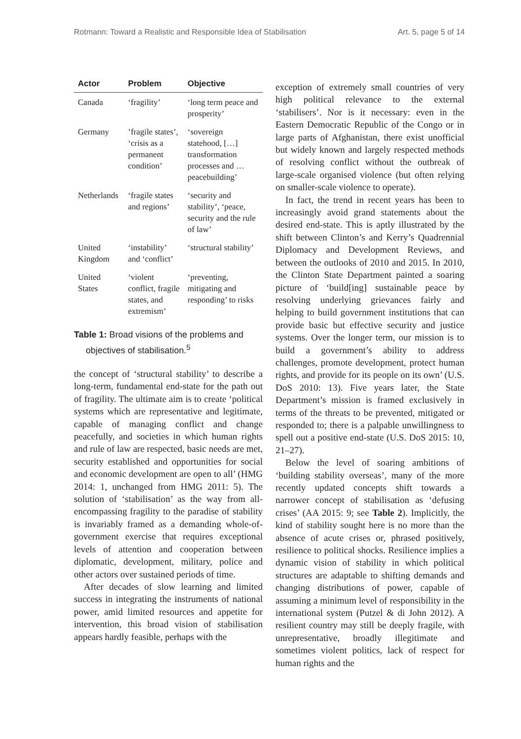Rotmann: Toward a Realistic and Responsible Idea of Stabilisation Art. 5, page 5 of 14
| Actor | Problem | Objective |
| --- | --- | --- |
| Canada | ‘fragility’ | ‘long term peace and prosperity’ |
| Germany | ’fragile states’, ‘crisis as a permanent condition’ | ‘sovereign statehood, […] transformation processes and … peacebuilding’ |
| Netherlands | ‘fragile states and regions’ | ‘security and stability’, ‘peace, security and the rule of law’ |
| United Kingdom | ‘instability’ and ‘conflict’ | ‘structural stability’ |
| United States | ‘violent conflict, fragile states, and extremism’ | ‘preventing, mitigating and responding’ to risks |
Table 1: Broad visions of the problems and objectives of stabilisation.<sup>5</sup>
the concept of ‘structural stability’ to describe a long-term, fundamental end-state for the path out of fragility. The ultimate aim is to create ‘political systems which are representative and legitimate, capable of managing conflict and change peacefully, and societies in which human rights and rule of law are respected, basic needs are met, security established and opportunities for social and economic development are open to all’ (HMG 2014: 1, unchanged from HMG 2011: 5). The solution of ‘stabilisation’ as the way from all-encompassing fragility to the paradise of stability is invariably framed as a demanding whole-of-government exercise that requires exceptional levels of attention and cooperation between diplomatic, development, military, police and other actors over sustained periods of time.
After decades of slow learning and limited success in integrating the instruments of national power, amid limited resources and appetite for intervention, this broad vision of stabilisation appears hardly feasible, perhaps with the
exception of extremely small countries of very high political relevance to the external ‘stabilisers’. Nor is it necessary: even in the Eastern Democratic Republic of the Congo or in large parts of Afghanistan, there exist unofficial but widely known and largely respected methods of resolving conflict without the outbreak of large-scale organised violence (but often relying on smaller-scale violence to operate).
In fact, the trend in recent years has been to increasingly avoid grand statements about the desired end-state. This is aptly illustrated by the shift between Clinton’s and Kerry’s Quadrennial Diplomacy and Development Reviews, and between the outlooks of 2010 and 2015. In 2010, the Clinton State Department painted a soaring picture of ‘build[ing] sustainable peace by resolving underlying grievances fairly and helping to build government institutions that can provide basic but effective security and justice systems. Over the longer term, our mission is to build a government’s ability to address challenges, promote development, protect human rights, and provide for its people on its own’ (U.S. DoS 2010: 13). Five years later, the State Department’s mission is framed exclusively in terms of the threats to be prevented, mitigated or responded to; there is a palpable unwillingness to spell out a positive end-state (U.S. DoS 2015: 10, 21–27).
Below the level of soaring ambitions of ‘building stability overseas’, many of the more recently updated concepts shift towards a narrower concept of stabilisation as ‘defusing crises’ (AA 2015: 9; see Table 2). Implicitly, the kind of stability sought here is no more than the absence of acute crises or, phrased positively, resilience to political shocks. Resilience implies a dynamic vision of stability in which political structures are adaptable to shifting demands and changing distributions of power, capable of assuming a minimum level of responsibility in the international system (Putzel & di John 2012). A resilient country may still be deeply fragile, with unrepresentative, broadly illegitimate and sometimes violent politics, lack of respect for human rights and the